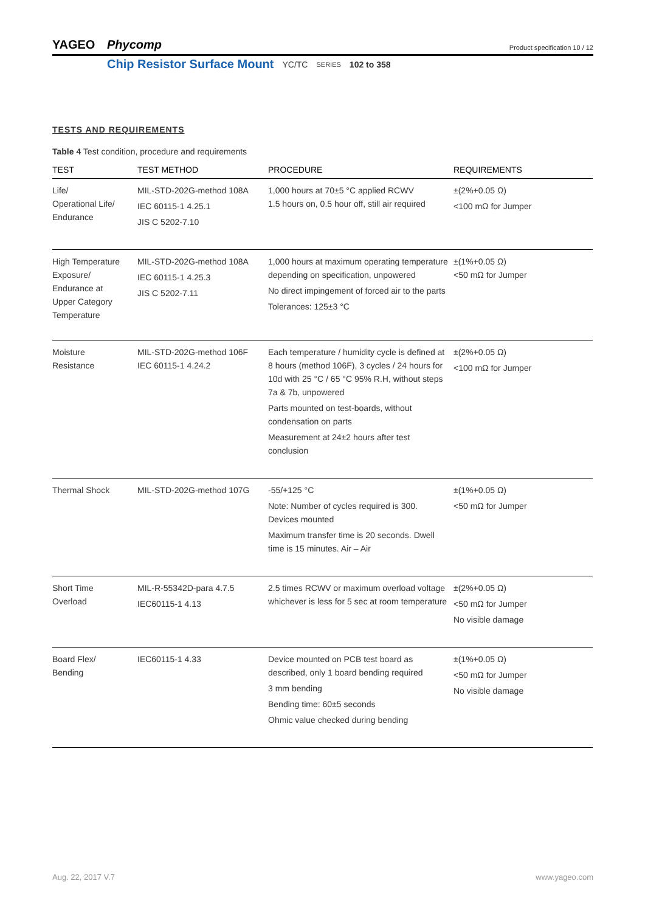YAGEO Phycomp
Product specification 10 / 12
Chip Resistor Surface Mount YC/TC SERIES 102 to 358
TESTS AND REQUIREMENTS
Table 4 Test condition, procedure and requirements
| TEST | TEST METHOD | PROCEDURE | REQUIREMENTS |
| --- | --- | --- | --- |
| Life/ Operational Life/ Endurance | MIL-STD-202G-method 108A IEC 60115-1 4.25.1 JIS C 5202-7.10 | 1,000 hours at 70±5 °C applied RCWV 1.5 hours on, 0.5 hour off, still air required | ±(2%+0.05 Ω) <100 mΩ for Jumper |
| High Temperature Exposure/ Endurance at Upper Category Temperature | MIL-STD-202G-method 108A IEC 60115-1 4.25.3 JIS C 5202-7.11 | 1,000 hours at maximum operating temperature depending on specification, unpowered No direct impingement of forced air to the parts Tolerances: 125±3 °C | ±(1%+0.05 Ω) <50 mΩ for Jumper |
| Moisture Resistance | MIL-STD-202G-method 106F IEC 60115-1 4.24.2 | Each temperature / humidity cycle is defined at 8 hours (method 106F), 3 cycles / 24 hours for 10d with 25 °C / 65 °C 95% R.H, without steps 7a & 7b, unpowered Parts mounted on test-boards, without condensation on parts Measurement at 24±2 hours after test conclusion | ±(2%+0.05 Ω) <100 mΩ for Jumper |
| Thermal Shock | MIL-STD-202G-method 107G | -55/+125 °C Note: Number of cycles required is 300. Devices mounted Maximum transfer time is 20 seconds. Dwell time is 15 minutes. Air – Air | ±(1%+0.05 Ω) <50 mΩ for Jumper |
| Short Time Overload | MIL-R-55342D-para 4.7.5 IEC60115-1 4.13 | 2.5 times RCWV or maximum overload voltage whichever is less for 5 sec at room temperature | ±(2%+0.05 Ω) <50 mΩ for Jumper No visible damage |
| Board Flex/ Bending | IEC60115-1 4.33 | Device mounted on PCB test board as described, only 1 board bending required 3 mm bending Bending time: 60±5 seconds Ohmic value checked during bending | ±(1%+0.05 Ω) <50 mΩ for Jumper No visible damage |
Aug. 22, 2017 V.7 www.yageo.com